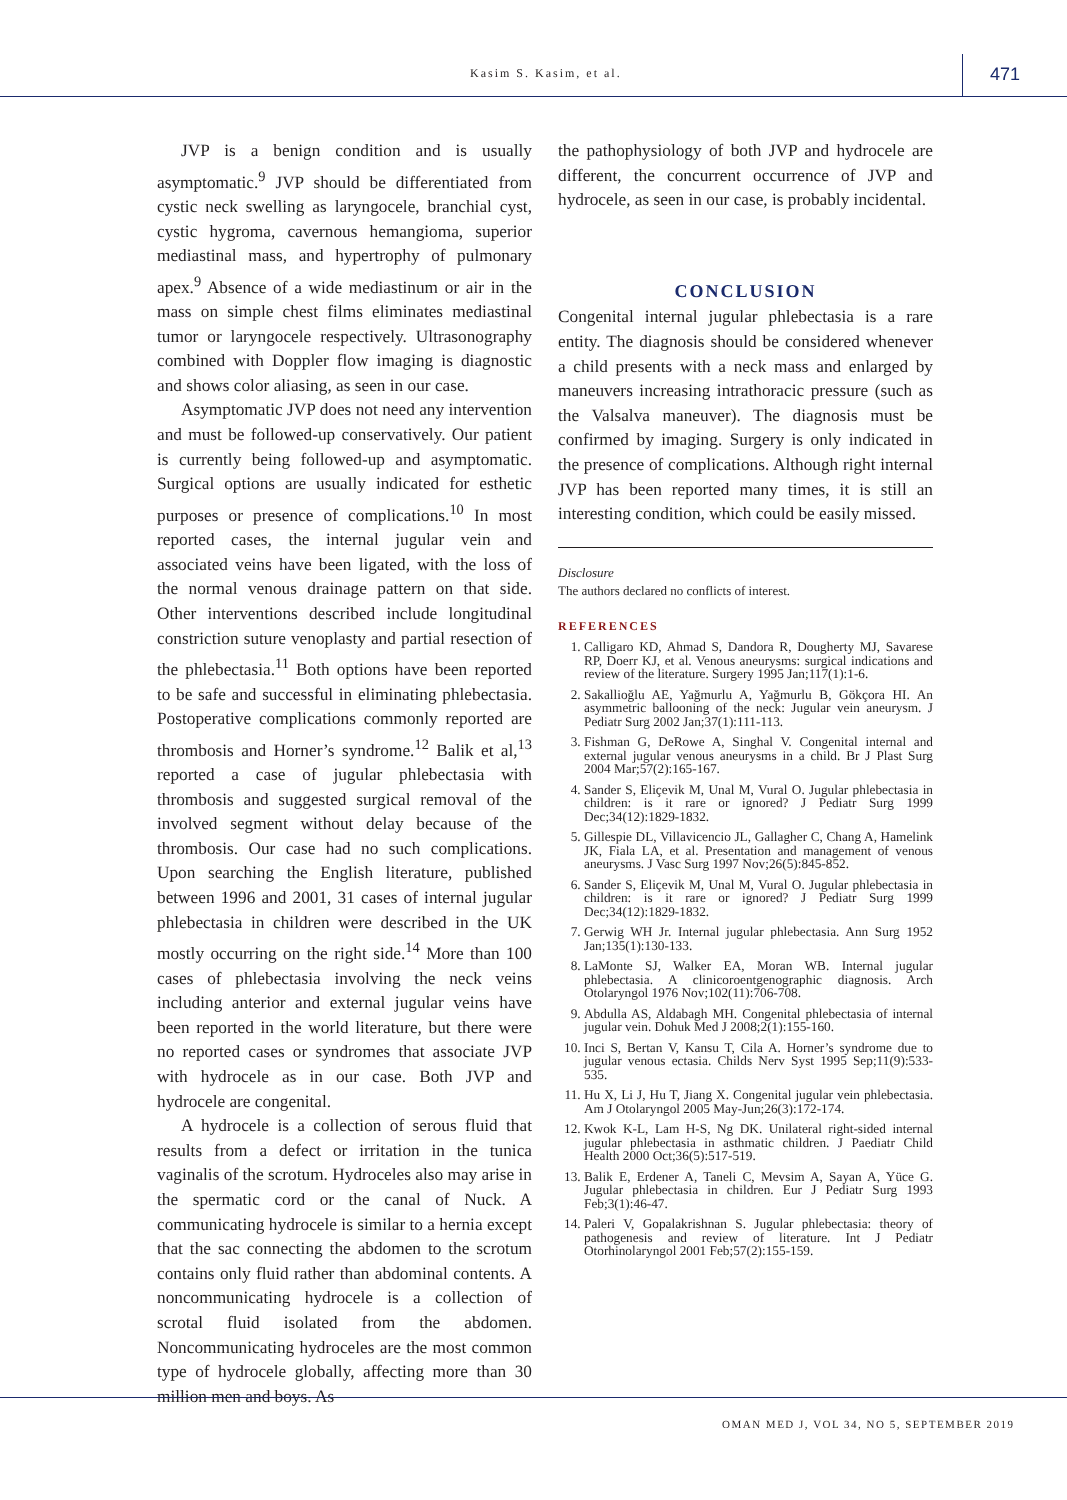Kasim S. Kasim, et al. 471
JVP is a benign condition and is usually asymptomatic.<sup>9</sup> JVP should be differentiated from cystic neck swelling as laryngocele, branchial cyst, cystic hygroma, cavernous hemangioma, superior mediastinal mass, and hypertrophy of pulmonary apex.<sup>9</sup> Absence of a wide mediastinum or air in the mass on simple chest films eliminates mediastinal tumor or laryngocele respectively. Ultrasonography combined with Doppler flow imaging is diagnostic and shows color aliasing, as seen in our case.
Asymptomatic JVP does not need any intervention and must be followed-up conservatively. Our patient is currently being followed-up and asymptomatic. Surgical options are usually indicated for esthetic purposes or presence of complications.<sup>10</sup> In most reported cases, the internal jugular vein and associated veins have been ligated, with the loss of the normal venous drainage pattern on that side. Other interventions described include longitudinal constriction suture venoplasty and partial resection of the phlebectasia.<sup>11</sup> Both options have been reported to be safe and successful in eliminating phlebectasia. Postoperative complications commonly reported are thrombosis and Horner’s syndrome.<sup>12</sup> Balik et al,<sup>13</sup> reported a case of jugular phlebectasia with thrombosis and suggested surgical removal of the involved segment without delay because of the thrombosis. Our case had no such complications. Upon searching the English literature, published between 1996 and 2001, 31 cases of internal jugular phlebectasia in children were described in the UK mostly occurring on the right side.<sup>14</sup> More than 100 cases of phlebectasia involving the neck veins including anterior and external jugular veins have been reported in the world literature, but there were no reported cases or syndromes that associate JVP with hydrocele as in our case. Both JVP and hydrocele are congenital.
A hydrocele is a collection of serous fluid that results from a defect or irritation in the tunica vaginalis of the scrotum. Hydroceles also may arise in the spermatic cord or the canal of Nuck. A communicating hydrocele is similar to a hernia except that the sac connecting the abdomen to the scrotum contains only fluid rather than abdominal contents. A noncommunicating hydrocele is a collection of scrotal fluid isolated from the abdomen. Noncommunicating hydroceles are the most common type of hydrocele globally, affecting more than 30 million men and boys. As
the pathophysiology of both JVP and hydrocele are different, the concurrent occurrence of JVP and hydrocele, as seen in our case, is probably incidental.
CONCLUSION
Congenital internal jugular phlebectasia is a rare entity. The diagnosis should be considered whenever a child presents with a neck mass and enlarged by maneuvers increasing intrathoracic pressure (such as the Valsalva maneuver). The diagnosis must be confirmed by imaging. Surgery is only indicated in the presence of complications. Although right internal JVP has been reported many times, it is still an interesting condition, which could be easily missed.
Disclosure
The authors declared no conflicts of interest.
REFERENCES
1. Calligaro KD, Ahmad S, Dandora R, Dougherty MJ, Savarese RP, Doerr KJ, et al. Venous aneurysms: surgical indications and review of the literature. Surgery 1995 Jan;117(1):1-6.
2. Sakallioğlu AE, Yağmurlu A, Yağmurlu B, Gökçora HI. An asymmetric ballooning of the neck: Jugular vein aneurysm. J Pediatr Surg 2002 Jan;37(1):111-113.
3. Fishman G, DeRowe A, Singhal V. Congenital internal and external jugular venous aneurysms in a child. Br J Plast Surg 2004 Mar;57(2):165-167.
4. Sander S, Eliçevik M, Unal M, Vural O. Jugular phlebectasia in children: is it rare or ignored? J Pediatr Surg 1999 Dec;34(12):1829-1832.
5. Gillespie DL, Villavicencio JL, Gallagher C, Chang A, Hamelink JK, Fiala LA, et al. Presentation and management of venous aneurysms. J Vasc Surg 1997 Nov;26(5):845-852.
6. Sander S, Eliçevik M, Unal M, Vural O. Jugular phlebectasia in children: is it rare or ignored? J Pediatr Surg 1999 Dec;34(12):1829-1832.
7. Gerwig WH Jr. Internal jugular phlebectasia. Ann Surg 1952 Jan;135(1):130-133.
8. LaMonte SJ, Walker EA, Moran WB. Internal jugular phlebectasia. A clinicoroentgenographic diagnosis. Arch Otolaryngol 1976 Nov;102(11):706-708.
9. Abdulla AS, Aldabagh MH. Congenital phlebectasia of internal jugular vein. Dohuk Med J 2008;2(1):155-160.
10. Inci S, Bertan V, Kansu T, Cila A. Horner’s syndrome due to jugular venous ectasia. Childs Nerv Syst 1995 Sep;11(9):533-535.
11. Hu X, Li J, Hu T, Jiang X. Congenital jugular vein phlebectasia. Am J Otolaryngol 2005 May-Jun;26(3):172-174.
12. Kwok K-L, Lam H-S, Ng DK. Unilateral right-sided internal jugular phlebectasia in asthmatic children. J Paediatr Child Health 2000 Oct;36(5):517-519.
13. Balik E, Erdener A, Taneli C, Mevsim A, Sayan A, Yüce G. Jugular phlebectasia in children. Eur J Pediatr Surg 1993 Feb;3(1):46-47.
14. Paleri V, Gopalakrishnan S. Jugular phlebectasia: theory of pathogenesis and review of literature. Int J Pediatr Otorhinolaryngol 2001 Feb;57(2):155-159.
OMAN MED J, VOL 34, NO 5, SEPTEMBER 2019